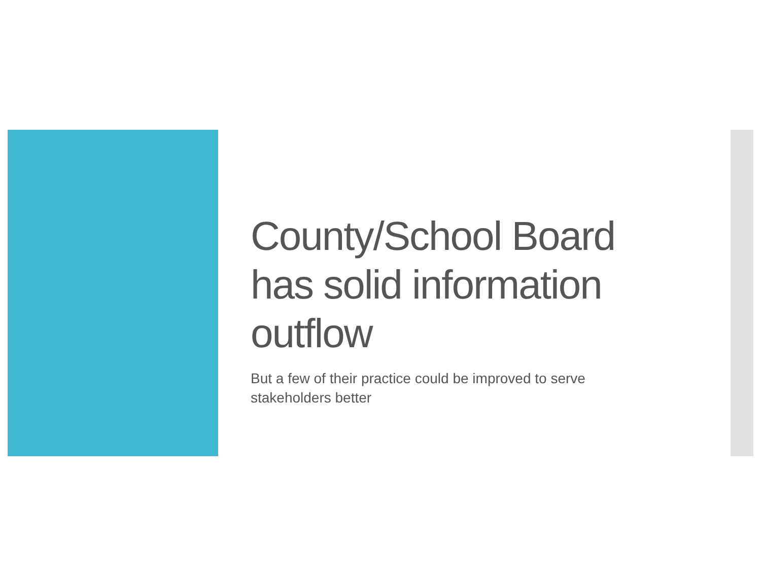County/School Board
has solid information
outflow
But a few of their practice could be improved to serve stakeholders better